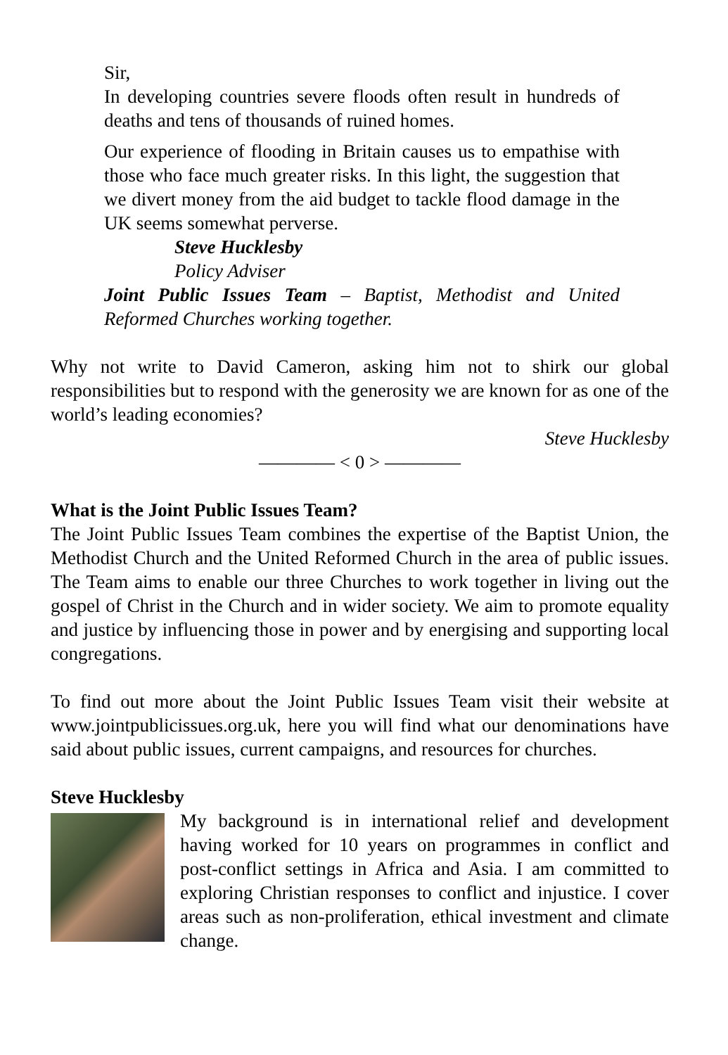Sir,
In developing countries severe floods often result in hundreds of deaths and tens of thousands of ruined homes.
Our experience of flooding in Britain causes us to empathise with those who face much greater risks. In this light, the suggestion that we divert money from the aid budget to tackle flood damage in the UK seems somewhat perverse.
Steve Hucklesby
Policy Adviser
Joint Public Issues Team – Baptist, Methodist and United Reformed Churches working together.
Why not write to David Cameron, asking him not to shirk our global responsibilities but to respond with the generosity we are known for as one of the world’s leading economies?
Steve Hucklesby
———— < 0 > ————
What is the Joint Public Issues Team?
The Joint Public Issues Team combines the expertise of the Baptist Union, the Methodist Church and the United Reformed Church in the area of public issues. The Team aims to enable our three Churches to work together in living out the gospel of Christ in the Church and in wider society. We aim to promote equality and justice by influencing those in power and by energising and supporting local congregations.
To find out more about the Joint Public Issues Team visit their website at www.jointpublicissues.org.uk, here you will find what our denominations have said about public issues, current campaigns, and resources for churches.
Steve Hucklesby
My background is in international relief and development having worked for 10 years on programmes in conflict and post-conflict settings in Africa and Asia. I am committed to exploring Christian responses to conflict and injustice. I cover areas such as non-proliferation, ethical investment and climate change.